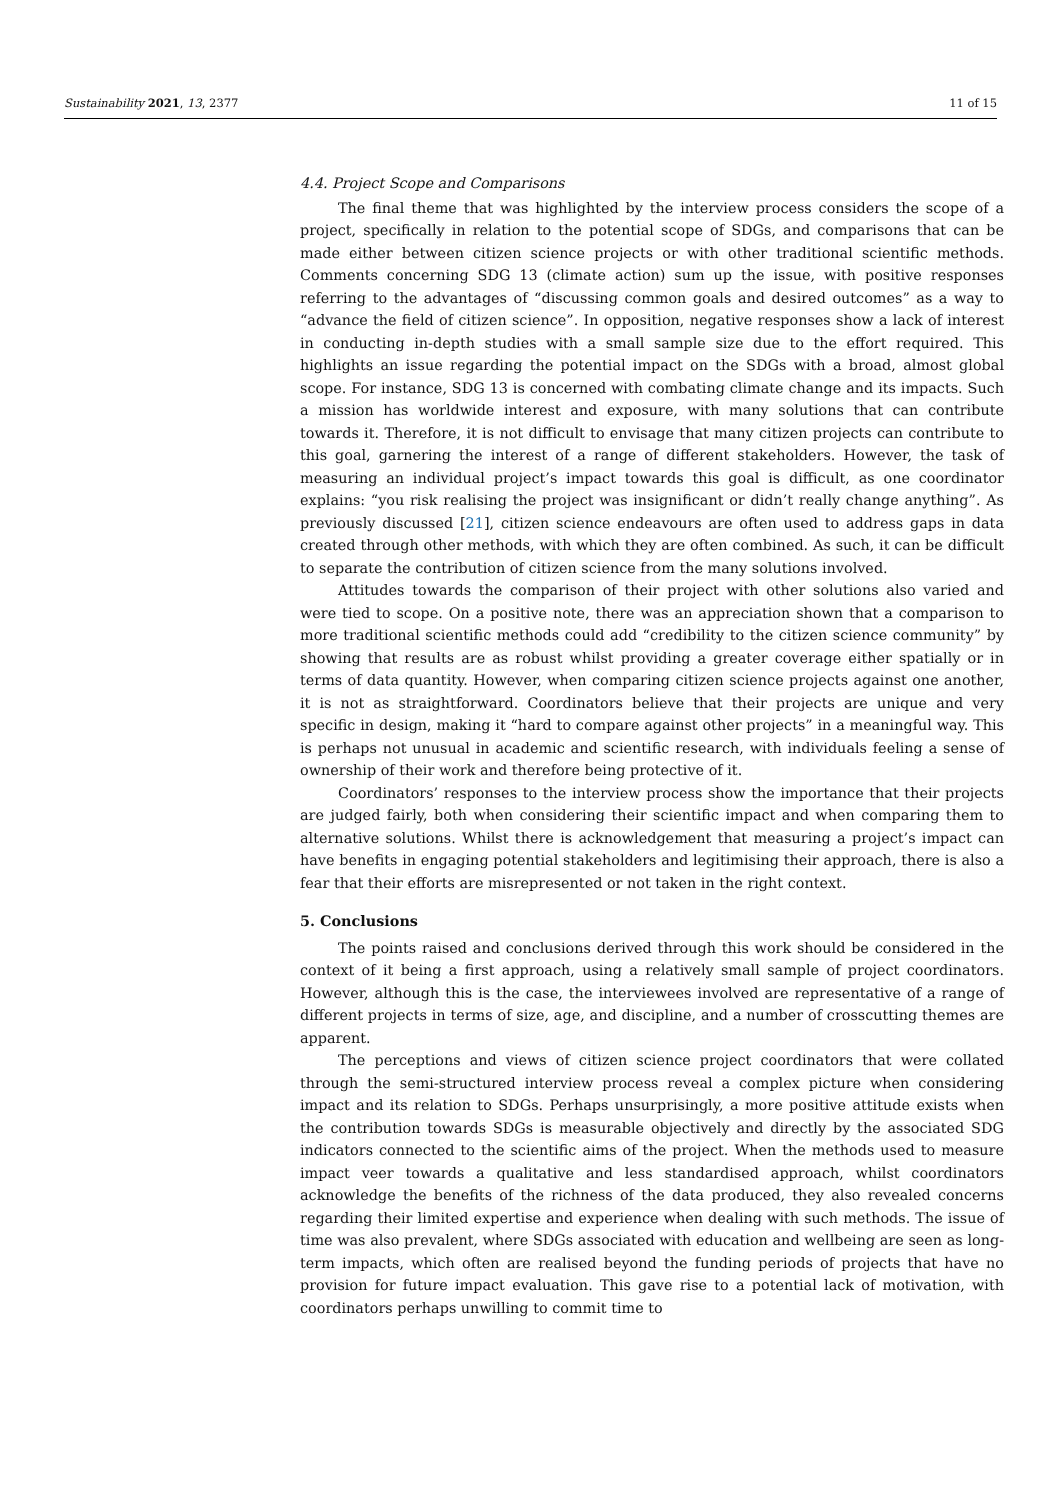Sustainability 2021, 13, 2377 11 of 15
4.4. Project Scope and Comparisons
The final theme that was highlighted by the interview process considers the scope of a project, specifically in relation to the potential scope of SDGs, and comparisons that can be made either between citizen science projects or with other traditional scientific methods. Comments concerning SDG 13 (climate action) sum up the issue, with positive responses referring to the advantages of “discussing common goals and desired outcomes” as a way to “advance the field of citizen science”. In opposition, negative responses show a lack of interest in conducting in-depth studies with a small sample size due to the effort required. This highlights an issue regarding the potential impact on the SDGs with a broad, almost global scope. For instance, SDG 13 is concerned with combating climate change and its impacts. Such a mission has worldwide interest and exposure, with many solutions that can contribute towards it. Therefore, it is not difficult to envisage that many citizen projects can contribute to this goal, garnering the interest of a range of different stakeholders. However, the task of measuring an individual project’s impact towards this goal is difficult, as one coordinator explains: “you risk realising the project was insignificant or didn’t really change anything”. As previously discussed [21], citizen science endeavours are often used to address gaps in data created through other methods, with which they are often combined. As such, it can be difficult to separate the contribution of citizen science from the many solutions involved.
Attitudes towards the comparison of their project with other solutions also varied and were tied to scope. On a positive note, there was an appreciation shown that a comparison to more traditional scientific methods could add “credibility to the citizen science community” by showing that results are as robust whilst providing a greater coverage either spatially or in terms of data quantity. However, when comparing citizen science projects against one another, it is not as straightforward. Coordinators believe that their projects are unique and very specific in design, making it “hard to compare against other projects” in a meaningful way. This is perhaps not unusual in academic and scientific research, with individuals feeling a sense of ownership of their work and therefore being protective of it.
Coordinators’ responses to the interview process show the importance that their projects are judged fairly, both when considering their scientific impact and when comparing them to alternative solutions. Whilst there is acknowledgement that measuring a project’s impact can have benefits in engaging potential stakeholders and legitimising their approach, there is also a fear that their efforts are misrepresented or not taken in the right context.
5. Conclusions
The points raised and conclusions derived through this work should be considered in the context of it being a first approach, using a relatively small sample of project coordinators. However, although this is the case, the interviewees involved are representative of a range of different projects in terms of size, age, and discipline, and a number of crosscutting themes are apparent.
The perceptions and views of citizen science project coordinators that were collated through the semi-structured interview process reveal a complex picture when considering impact and its relation to SDGs. Perhaps unsurprisingly, a more positive attitude exists when the contribution towards SDGs is measurable objectively and directly by the associated SDG indicators connected to the scientific aims of the project. When the methods used to measure impact veer towards a qualitative and less standardised approach, whilst coordinators acknowledge the benefits of the richness of the data produced, they also revealed concerns regarding their limited expertise and experience when dealing with such methods. The issue of time was also prevalent, where SDGs associated with education and wellbeing are seen as long-term impacts, which often are realised beyond the funding periods of projects that have no provision for future impact evaluation. This gave rise to a potential lack of motivation, with coordinators perhaps unwilling to commit time to